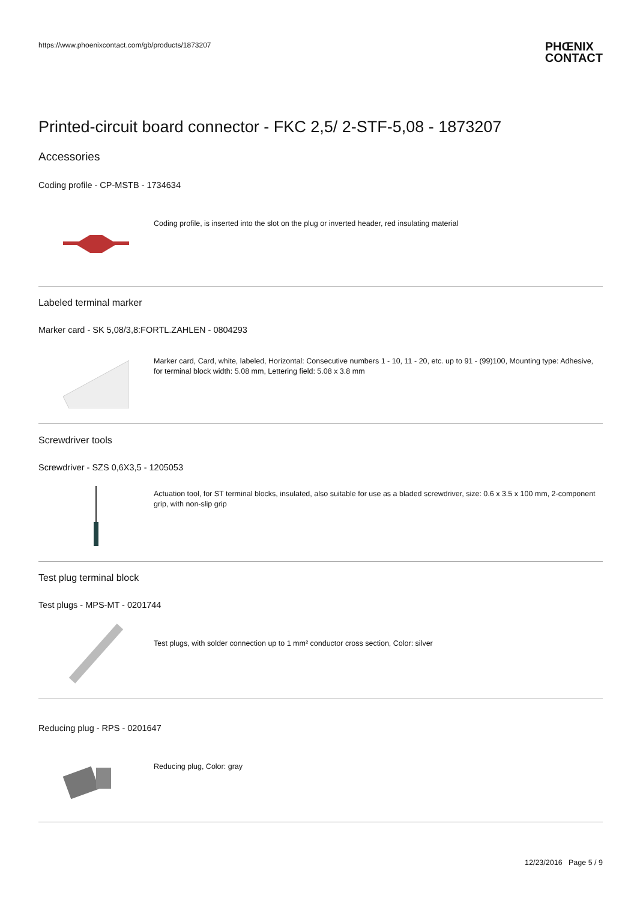https://www.phoenixcontact.com/gb/products/1873207
PHŒNIX
CONTACT
Printed-circuit board connector - FKC 2,5/ 2-STF-5,08 - 1873207
Accessories
Coding profile - CP-MSTB - 1734634
Coding profile, is inserted into the slot on the plug or inverted header, red insulating material
Labeled terminal marker
Marker card - SK 5,08/3,8:FORTL.ZAHLEN - 0804293
Marker card, Card, white, labeled, Horizontal: Consecutive numbers 1 - 10, 11 - 20, etc. up to 91 - (99)100, Mounting type: Adhesive, for terminal block width: 5.08 mm, Lettering field: 5.08 x 3.8 mm
Screwdriver tools
Screwdriver - SZS 0,6X3,5 - 1205053
Actuation tool, for ST terminal blocks, insulated, also suitable for use as a bladed screwdriver, size: 0.6 x 3.5 x 100 mm, 2-component grip, with non-slip grip
Test plug terminal block
Test plugs - MPS-MT - 0201744
Test plugs, with solder connection up to 1 mm² conductor cross section, Color: silver
Reducing plug - RPS - 0201647
Reducing plug, Color: gray
12/23/2016 Page 5 / 9